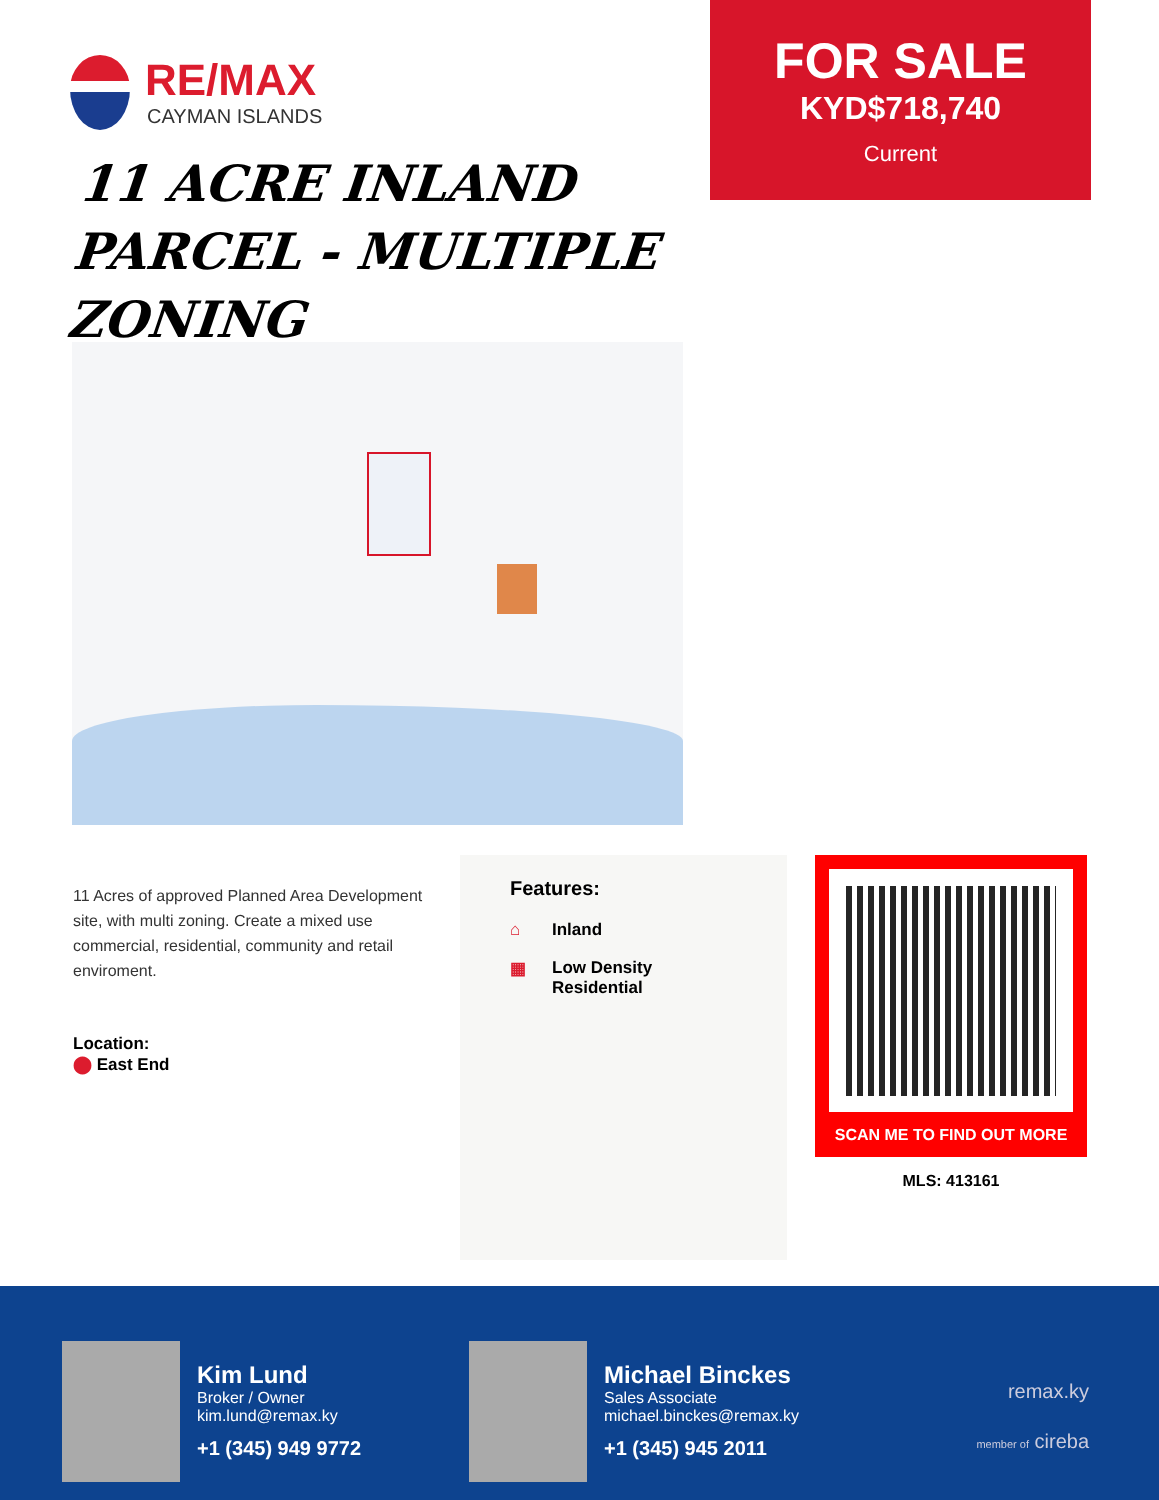RE/MAX
CAYMAN ISLANDS
11 ACRE INLAND PARCEL - MULTIPLE ZONING
FOR SALE
KYD$718,740
Current
11 Acres of approved Planned Area Development site, with multi zoning. Create a mixed use commercial, residential, community and retail enviroment.
Location:
⬤ East End
Features:
⌂ Inland
▦ Low Density Residential
SCAN ME TO FIND OUT MORE
MLS: 413161
Kim Lund
Broker / Owner
kim.lund@remax.ky
+1 (345) 949 9772
Michael Binckes
Sales Associate
michael.binckes@remax.ky
+1 (345) 945 2011
remax.ky
member of cireba